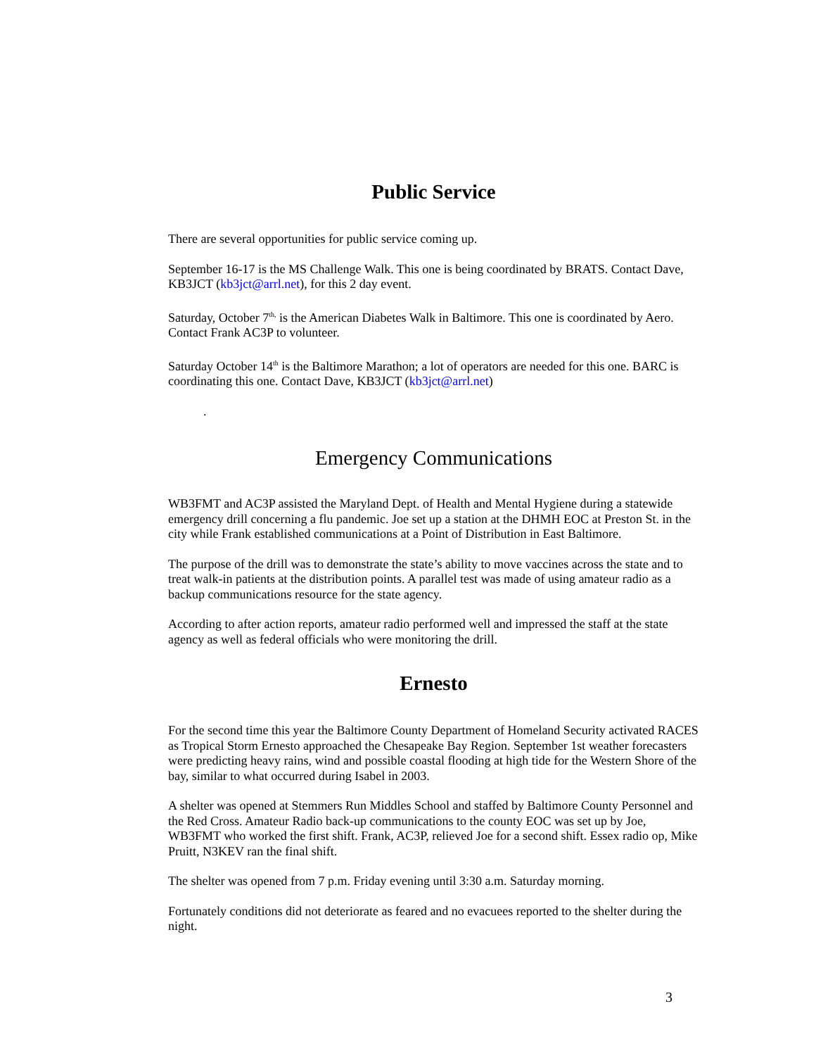Public Service
There are several opportunities for public service coming up.
September 16-17 is the MS Challenge Walk. This one is being coordinated by BRATS. Contact Dave, KB3JCT (kb3jct@arrl.net), for this 2 day event.
Saturday, October 7<sup>th,</sup> is the American Diabetes Walk in Baltimore. This one is coordinated by Aero. Contact Frank AC3P to volunteer.
Saturday October 14<sup>th</sup> is the Baltimore Marathon; a lot of operators are needed for this one. BARC is coordinating this one. Contact Dave, KB3JCT (kb3jct@arrl.net)
.
Emergency Communications
WB3FMT and AC3P assisted the Maryland Dept. of Health and Mental Hygiene during a statewide emergency drill concerning a flu pandemic. Joe set up a station at the DHMH EOC at Preston St. in the city while Frank established communications at a Point of Distribution in East Baltimore.
The purpose of the drill was to demonstrate the state’s ability to move vaccines across the state and to treat walk-in patients at the distribution points. A parallel test was made of using amateur radio as a backup communications resource for the state agency.
According to after action reports, amateur radio performed well and impressed the staff at the state agency as well as federal officials who were monitoring the drill.
Ernesto
For the second time this year the Baltimore County Department of Homeland Security activated RACES as Tropical Storm Ernesto approached the Chesapeake Bay Region. September 1st weather forecasters were predicting heavy rains, wind and possible coastal flooding at high tide for the Western Shore of the bay, similar to what occurred during Isabel in 2003.
A shelter was opened at Stemmers Run Middles School and staffed by Baltimore County Personnel and the Red Cross. Amateur Radio back-up communications to the county EOC was set up by Joe, WB3FMT who worked the first shift. Frank, AC3P, relieved Joe for a second shift. Essex radio op, Mike Pruitt, N3KEV ran the final shift.
The shelter was opened from 7 p.m. Friday evening until 3:30 a.m. Saturday morning.
Fortunately conditions did not deteriorate as feared and no evacuees reported to the shelter during the night.
3